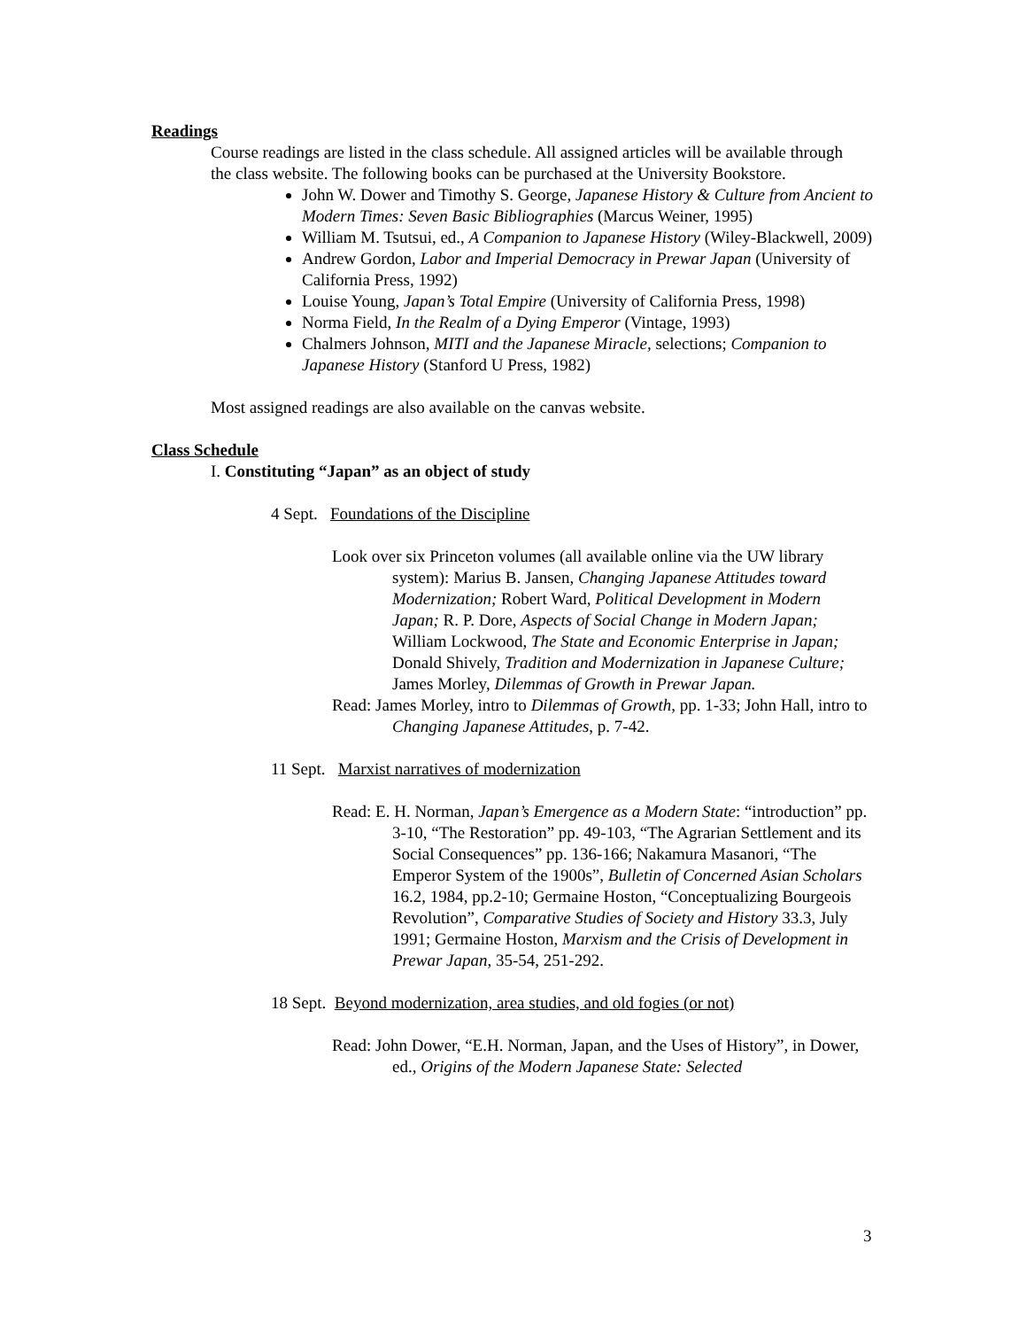Readings
Course readings are listed in the class schedule. All assigned articles will be available through the class website. The following books can be purchased at the University Bookstore.
John W. Dower and Timothy S. George, Japanese History & Culture from Ancient to Modern Times: Seven Basic Bibliographies (Marcus Weiner, 1995)
William M. Tsutsui, ed., A Companion to Japanese History (Wiley-Blackwell, 2009)
Andrew Gordon, Labor and Imperial Democracy in Prewar Japan (University of California Press, 1992)
Louise Young, Japan’s Total Empire (University of California Press, 1998)
Norma Field, In the Realm of a Dying Emperor (Vintage, 1993)
Chalmers Johnson, MITI and the Japanese Miracle, selections; Companion to Japanese History (Stanford U Press, 1982)
Most assigned readings are also available on the canvas website.
Class Schedule
I. Constituting “Japan” as an object of study
4 Sept. Foundations of the Discipline
Look over six Princeton volumes (all available online via the UW library system): Marius B. Jansen, Changing Japanese Attitudes toward Modernization; Robert Ward, Political Development in Modern Japan; R. P. Dore, Aspects of Social Change in Modern Japan; William Lockwood, The State and Economic Enterprise in Japan; Donald Shively, Tradition and Modernization in Japanese Culture; James Morley, Dilemmas of Growth in Prewar Japan.
Read: James Morley, intro to Dilemmas of Growth, pp. 1-33; John Hall, intro to Changing Japanese Attitudes, p. 7-42.
11 Sept. Marxist narratives of modernization
Read: E. H. Norman, Japan’s Emergence as a Modern State: “introduction” pp. 3-10, “The Restoration” pp. 49-103, “The Agrarian Settlement and its Social Consequences” pp. 136-166; Nakamura Masanori, “The Emperor System of the 1900s”, Bulletin of Concerned Asian Scholars 16.2, 1984, pp.2-10; Germaine Hoston, “Conceptualizing Bourgeois Revolution”, Comparative Studies of Society and History 33.3, July 1991; Germaine Hoston, Marxism and the Crisis of Development in Prewar Japan, 35-54, 251-292.
18 Sept. Beyond modernization, area studies, and old fogies (or not)
Read: John Dower, “E.H. Norman, Japan, and the Uses of History”, in Dower, ed., Origins of the Modern Japanese State: Selected
3